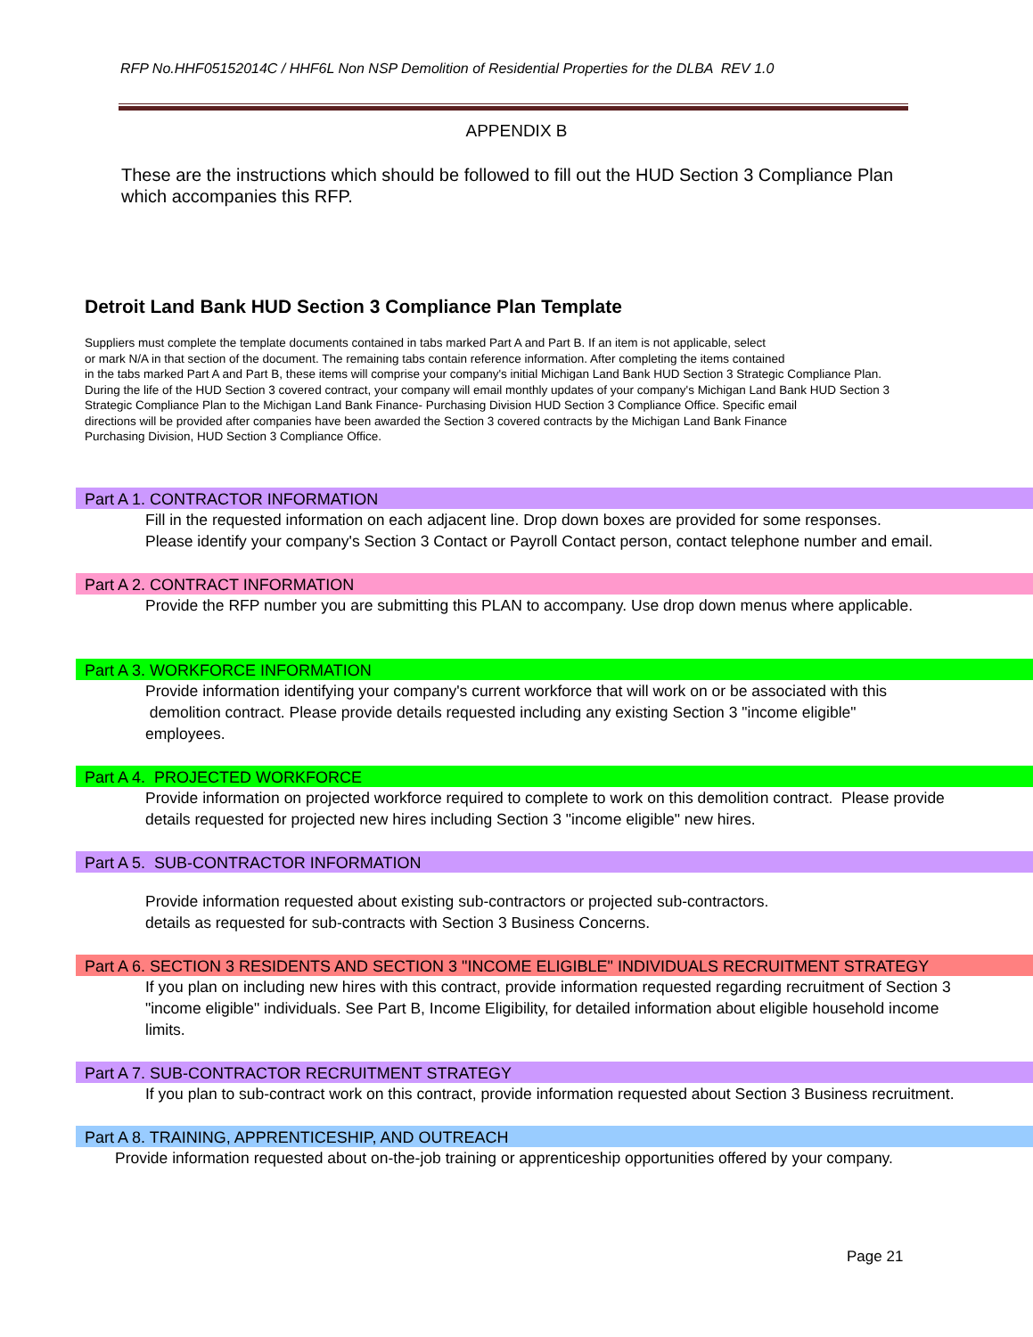RFP No.HHF05152014C / HHF6L Non NSP Demolition of Residential Properties for the DLBA REV 1.0
APPENDIX B
These are the instructions which should be followed to fill out the HUD Section 3 Compliance Plan which accompanies this RFP.
Detroit Land Bank HUD Section 3 Compliance Plan Template
Suppliers must complete the template documents contained in tabs marked Part A and Part B. If an item is not applicable, select
or mark N/A in that section of the document. The remaining tabs contain reference information. After completing the items contained
in the tabs marked Part A and Part B, these items will comprise your company's initial Michigan Land Bank HUD Section 3 Strategic Compliance Plan.
During the life of the HUD Section 3 covered contract, your company will email monthly updates of your company's Michigan Land Bank HUD Section 3
Strategic Compliance Plan to the Michigan Land Bank Finance- Purchasing Division HUD Section 3 Compliance Office. Specific email
directions will be provided after companies have been awarded the Section 3 covered contracts by the Michigan Land Bank Finance
Purchasing Division, HUD Section 3 Compliance Office.
Part A 1. CONTRACTOR INFORMATION
Fill in the requested information on each adjacent line. Drop down boxes are provided for some responses.
Please identify your company's Section 3 Contact or Payroll Contact person, contact telephone number and email.
Part A 2. CONTRACT INFORMATION
Provide the RFP number you are submitting this PLAN to accompany. Use drop down menus where applicable.
Part A 3. WORKFORCE INFORMATION
Provide information identifying your company's current workforce that will work on or be associated with this
demolition contract. Please provide details requested including any existing Section 3 "income eligible"
employees.
Part A 4. PROJECTED WORKFORCE
Provide information on projected workforce required to complete to work on this demolition contract. Please provide
details requested for projected new hires including Section 3 "income eligible" new hires.
Part A 5. SUB-CONTRACTOR INFORMATION
Provide information requested about existing sub-contractors or projected sub-contractors.
details as requested for sub-contracts with Section 3 Business Concerns.
Part A 6. SECTION 3 RESIDENTS AND SECTION 3 "INCOME ELIGIBLE" INDIVIDUALS RECRUITMENT STRATEGY
If you plan on including new hires with this contract, provide information requested regarding recruitment of Section 3
"income eligible" individuals. See Part B, Income Eligibility, for detailed information about eligible household income
limits.
Part A 7. SUB-CONTRACTOR RECRUITMENT STRATEGY
If you plan to sub-contract work on this contract, provide information requested about Section 3 Business recruitment.
Part A 8. TRAINING, APPRENTICESHIP, AND OUTREACH
Provide information requested about on-the-job training or apprenticeship opportunities offered by your company.
Page 21